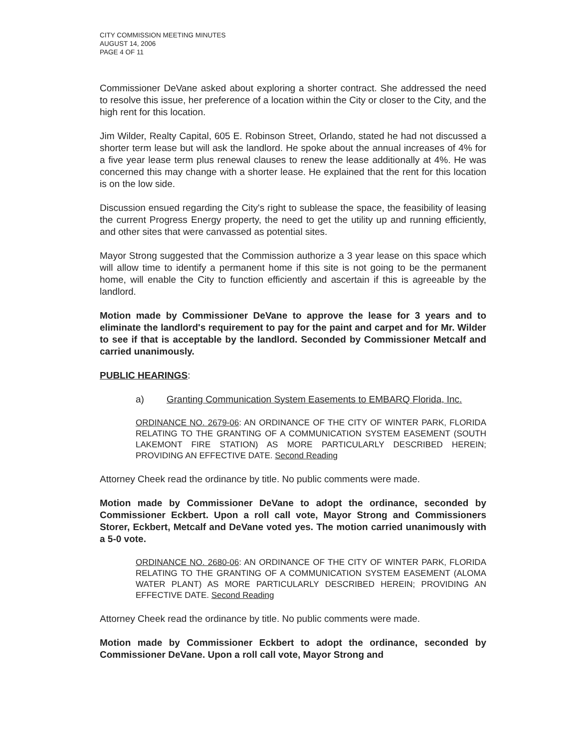CITY COMMISSION MEETING MINUTES
AUGUST 14, 2006
PAGE 4 OF 11
Commissioner DeVane asked about exploring a shorter contract. She addressed the need to resolve this issue, her preference of a location within the City or closer to the City, and the high rent for this location.
Jim Wilder, Realty Capital, 605 E. Robinson Street, Orlando, stated he had not discussed a shorter term lease but will ask the landlord. He spoke about the annual increases of 4% for a five year lease term plus renewal clauses to renew the lease additionally at 4%. He was concerned this may change with a shorter lease. He explained that the rent for this location is on the low side.
Discussion ensued regarding the City's right to sublease the space, the feasibility of leasing the current Progress Energy property, the need to get the utility up and running efficiently, and other sites that were canvassed as potential sites.
Mayor Strong suggested that the Commission authorize a 3 year lease on this space which will allow time to identify a permanent home if this site is not going to be the permanent home, will enable the City to function efficiently and ascertain if this is agreeable by the landlord.
Motion made by Commissioner DeVane to approve the lease for 3 years and to eliminate the landlord's requirement to pay for the paint and carpet and for Mr. Wilder to see if that is acceptable by the landlord. Seconded by Commissioner Metcalf and carried unanimously.
PUBLIC HEARINGS:
a) Granting Communication System Easements to EMBARQ Florida, Inc.
ORDINANCE NO. 2679-06: AN ORDINANCE OF THE CITY OF WINTER PARK, FLORIDA RELATING TO THE GRANTING OF A COMMUNICATION SYSTEM EASEMENT (SOUTH LAKEMONT FIRE STATION) AS MORE PARTICULARLY DESCRIBED HEREIN; PROVIDING AN EFFECTIVE DATE. Second Reading
Attorney Cheek read the ordinance by title. No public comments were made.
Motion made by Commissioner DeVane to adopt the ordinance, seconded by Commissioner Eckbert. Upon a roll call vote, Mayor Strong and Commissioners Storer, Eckbert, Metcalf and DeVane voted yes. The motion carried unanimously with a 5-0 vote.
ORDINANCE NO. 2680-06: AN ORDINANCE OF THE CITY OF WINTER PARK, FLORIDA RELATING TO THE GRANTING OF A COMMUNICATION SYSTEM EASEMENT (ALOMA WATER PLANT) AS MORE PARTICULARLY DESCRIBED HEREIN; PROVIDING AN EFFECTIVE DATE. Second Reading
Attorney Cheek read the ordinance by title. No public comments were made.
Motion made by Commissioner Eckbert to adopt the ordinance, seconded by Commissioner DeVane. Upon a roll call vote, Mayor Strong and